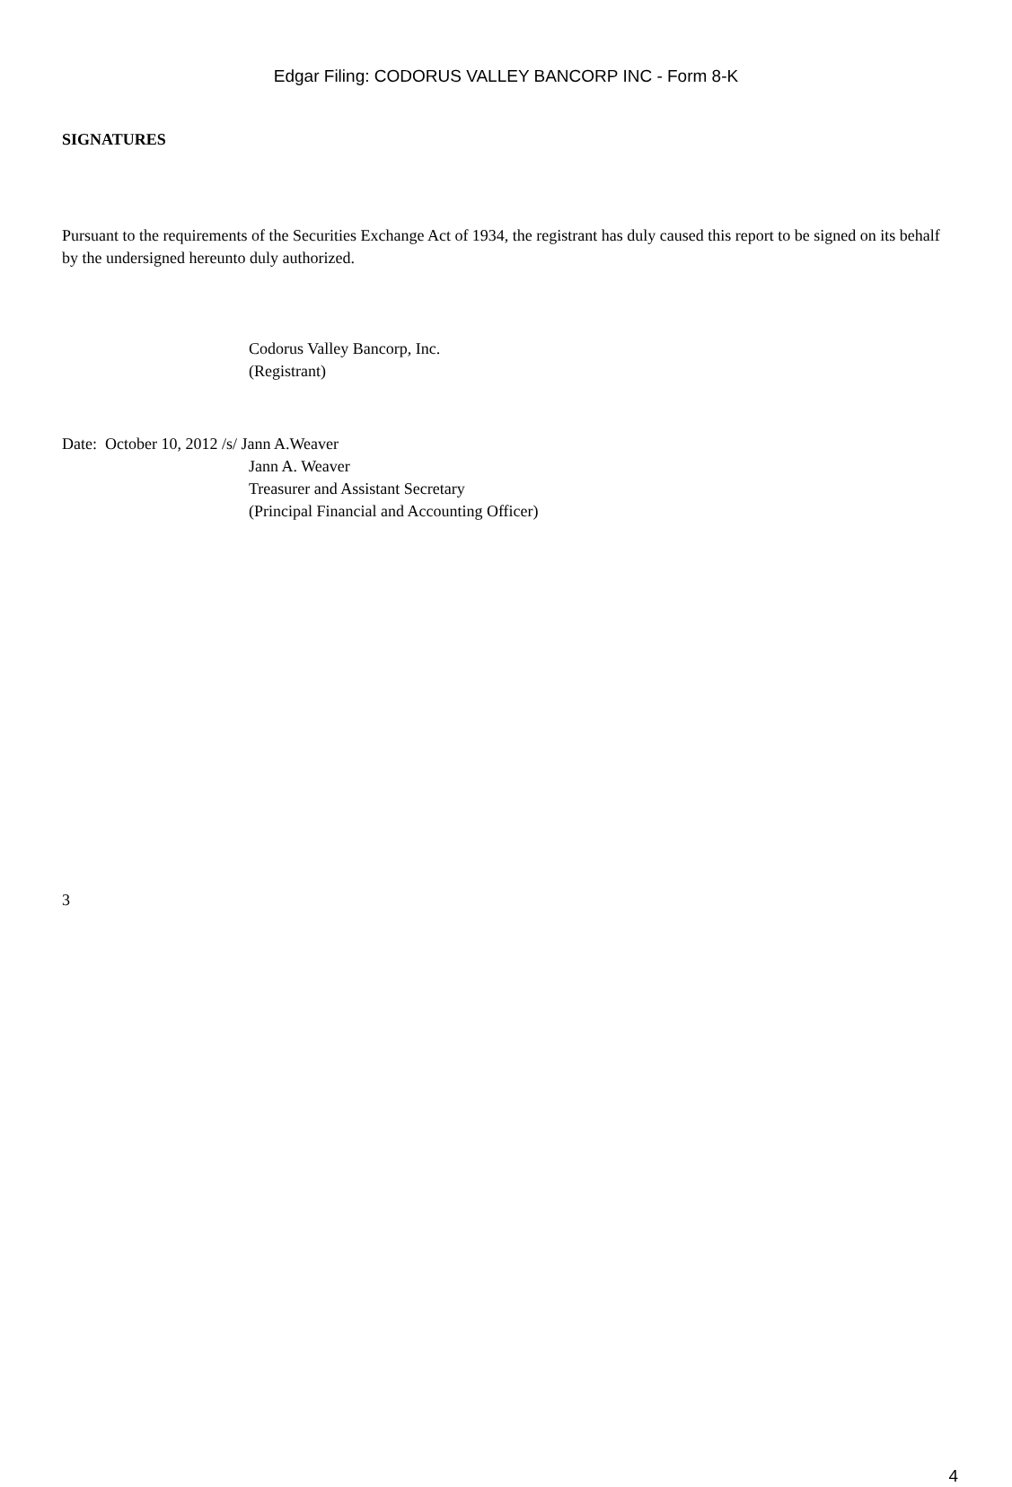Edgar Filing: CODORUS VALLEY BANCORP INC - Form 8-K
SIGNATURES
Pursuant to the requirements of the Securities Exchange Act of 1934, the registrant has duly caused this report to be signed on its behalf by the undersigned hereunto duly authorized.
Codorus Valley Bancorp, Inc.
(Registrant)
Date: October 10, 2012 /s/ Jann A.Weaver
Jann A. Weaver
Treasurer and Assistant Secretary
(Principal Financial and Accounting Officer)
3
4